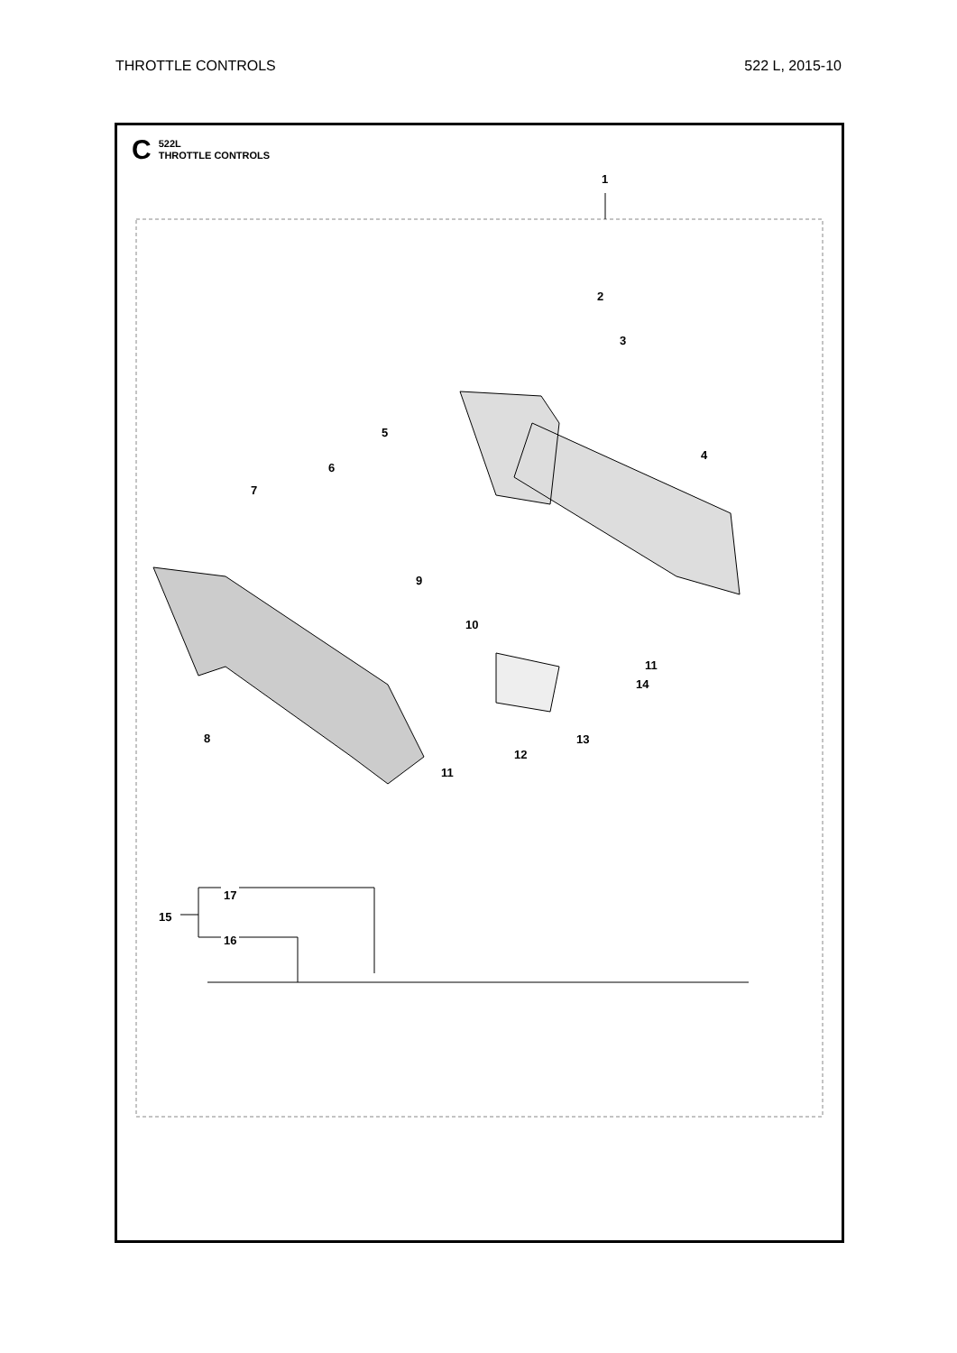THROTTLE CONTROLS 522 L, 2015-10
C 522L
THROTTLE CONTROLS
1
2
3
4
5
6
7
8
9
10
11
14
13
12
11
17
15
16